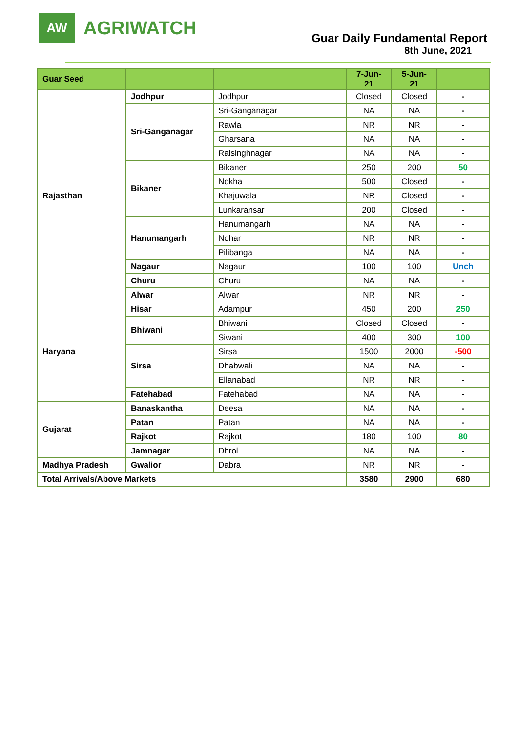AW
AGRIWATCH
Guar Daily Fundamental Report
8th June, 2021
| Guar Seed | | | 7-Jun- 21 | 5-Jun- 21 | |
| --- | --- | --- | --- | --- | --- |
| Rajasthan | Jodhpur | Jodhpur | Closed | Closed | - |
| | Sri-Ganganagar | Sri-Ganganagar | NA | NA | - |
| | | Rawla | NR | NR | - |
| | | Gharsana | NA | NA | - |
| | | Raisinghnagar | NA | NA | - |
| | Bikaner | Bikaner | 250 | 200 | 50 |
| | | Nokha | 500 | Closed | - |
| | | Khajuwala | NR | Closed | - |
| | | Lunkaransar | 200 | Closed | - |
| | Hanumangarh | Hanumangarh | NA | NA | - |
| | | Nohar | NR | NR | - |
| | | Pilibanga | NA | NA | - |
| | Nagaur | Nagaur | 100 | 100 | Unch |
| | Churu | Churu | NA | NA | - |
| | Alwar | Alwar | NR | NR | - |
| Haryana | Hisar | Adampur | 450 | 200 | 250 |
| | Bhiwani | Bhiwani | Closed | Closed | - |
| | | Siwani | 400 | 300 | 100 |
| | Sirsa | Sirsa | 1500 | 2000 | -500 |
| | | Dhabwali | NA | NA | - |
| | | Ellanabad | NR | NR | - |
| | Fatehabad | Fatehabad | NA | NA | - |
| Gujarat | Banaskantha | Deesa | NA | NA | - |
| | Patan | Patan | NA | NA | - |
| | Rajkot | Rajkot | 180 | 100 | 80 |
| | Jamnagar | Dhrol | NA | NA | - |
| Madhya Pradesh | Gwalior | Dabra | NR | NR | - |
| Total Arrivals/Above Markets | | | 3580 | 2900 | 680 |